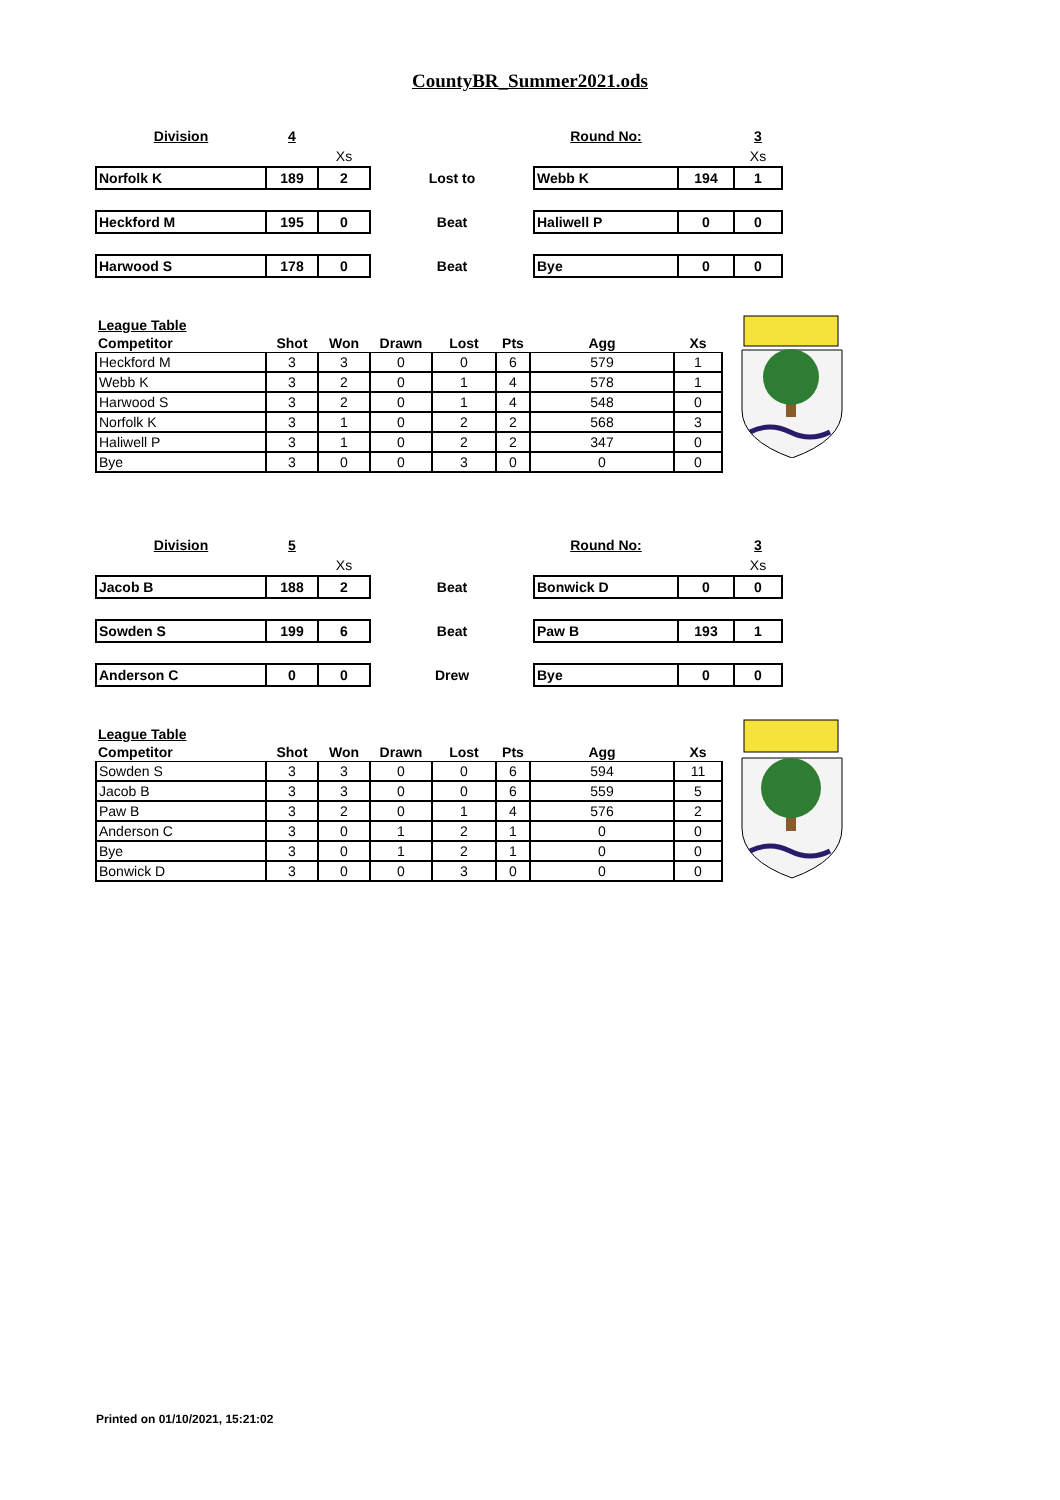CountyBR_Summer2021.ods
| Division | 4 | | | Round No: | | 3 |
| | | Xs | | | | Xs |
| Norfolk K | 189 | 2 | Lost to | Webb K | 194 | 1 |
| Heckford M | 195 | 0 | Beat | Haliwell P | 0 | 0 |
| Harwood S | 178 | 0 | Beat | Bye | 0 | 0 |
| League Table | | | | | | | |
| Competitor | Shot | Won | Drawn | Lost | Pts | Agg | Xs |
| Heckford M | 3 | 3 | 0 | 0 | 6 | 579 | 1 |
| Webb K | 3 | 2 | 0 | 1 | 4 | 578 | 1 |
| Harwood S | 3 | 2 | 0 | 1 | 4 | 548 | 0 |
| Norfolk K | 3 | 1 | 0 | 2 | 2 | 568 | 3 |
| Haliwell P | 3 | 1 | 0 | 2 | 2 | 347 | 0 |
| Bye | 3 | 0 | 0 | 3 | 0 | 0 | 0 |
| Division | 5 | | | Round No: | | 3 |
| | | Xs | | | | Xs |
| Jacob B | 188 | 2 | Beat | Bonwick D | 0 | 0 |
| Sowden S | 199 | 6 | Beat | Paw B | 193 | 1 |
| Anderson C | 0 | 0 | Drew | Bye | 0 | 0 |
| League Table | | | | | | | |
| Competitor | Shot | Won | Drawn | Lost | Pts | Agg | Xs |
| Sowden S | 3 | 3 | 0 | 0 | 6 | 594 | 11 |
| Jacob B | 3 | 3 | 0 | 0 | 6 | 559 | 5 |
| Paw B | 3 | 2 | 0 | 1 | 4 | 576 | 2 |
| Anderson C | 3 | 0 | 1 | 2 | 1 | 0 | 0 |
| Bye | 3 | 0 | 1 | 2 | 1 | 0 | 0 |
| Bonwick D | 3 | 0 | 0 | 3 | 0 | 0 | 0 |
Printed on 01/10/2021, 15:21:02